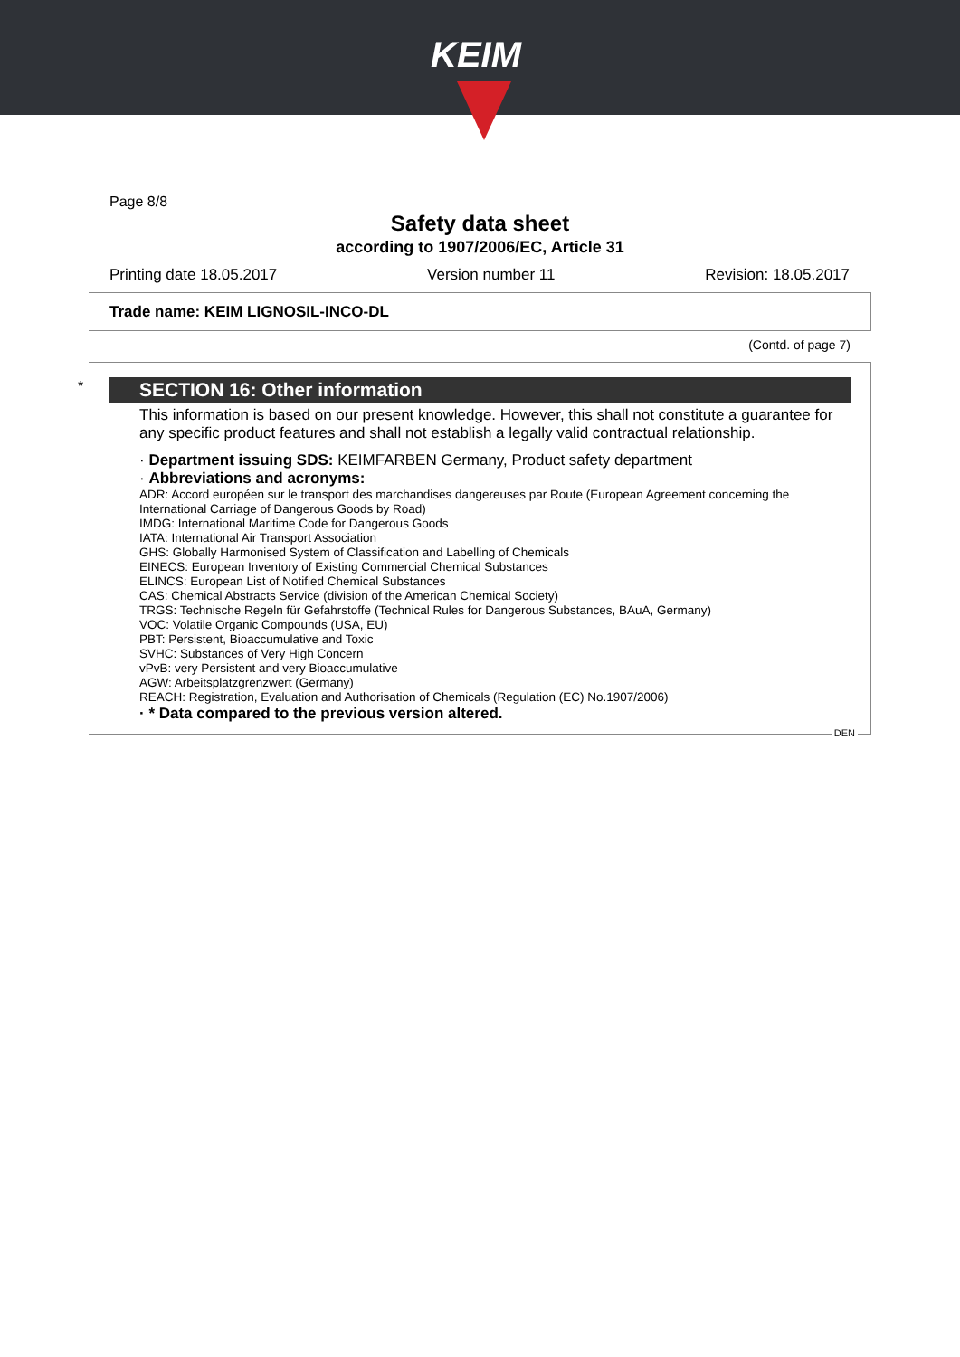KEIM
Page 8/8
Safety data sheet
according to 1907/2006/EC, Article 31
Printing date 18.05.2017 Version number 11 Revision: 18.05.2017
Trade name: KEIM LIGNOSIL-INCO-DL
(Contd. of page 7)
*
SECTION 16: Other information
This information is based on our present knowledge. However, this shall not constitute a guarantee for any specific product features and shall not establish a legally valid contractual relationship.
· Department issuing SDS: KEIMFARBEN Germany, Product safety department
· Abbreviations and acronyms:
ADR: Accord européen sur le transport des marchandises dangereuses par Route (European Agreement concerning the International Carriage of Dangerous Goods by Road)
IMDG: International Maritime Code for Dangerous Goods
IATA: International Air Transport Association
GHS: Globally Harmonised System of Classification and Labelling of Chemicals
EINECS: European Inventory of Existing Commercial Chemical Substances
ELINCS: European List of Notified Chemical Substances
CAS: Chemical Abstracts Service (division of the American Chemical Society)
TRGS: Technische Regeln für Gefahrstoffe (Technical Rules for Dangerous Substances, BAuA, Germany)
VOC: Volatile Organic Compounds (USA, EU)
PBT: Persistent, Bioaccumulative and Toxic
SVHC: Substances of Very High Concern
vPvB: very Persistent and very Bioaccumulative
AGW: Arbeitsplatzgrenzwert (Germany)
REACH: Registration, Evaluation and Authorisation of Chemicals (Regulation (EC) No.1907/2006)
· * Data compared to the previous version altered.
DEN